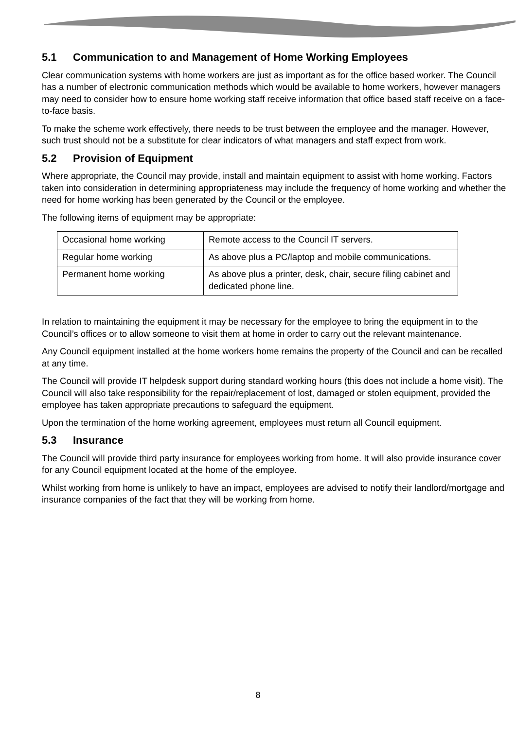5.1 Communication to and Management of Home Working Employees
Clear communication systems with home workers are just as important as for the office based worker. The Council has a number of electronic communication methods which would be available to home workers, however managers may need to consider how to ensure home working staff receive information that office based staff receive on a face-to-face basis.
To make the scheme work effectively, there needs to be trust between the employee and the manager. However, such trust should not be a substitute for clear indicators of what managers and staff expect from work.
5.2 Provision of Equipment
Where appropriate, the Council may provide, install and maintain equipment to assist with home working. Factors taken into consideration in determining appropriateness may include the frequency of home working and whether the need for home working has been generated by the Council or the employee.
The following items of equipment may be appropriate:
| Occasional home working | Remote access to the Council IT servers. |
| Regular home working | As above plus a PC/laptop and mobile communications. |
| Permanent home working | As above plus a printer, desk, chair, secure filing cabinet and dedicated phone line. |
In relation to maintaining the equipment it may be necessary for the employee to bring the equipment in to the Council’s offices or to allow someone to visit them at home in order to carry out the relevant maintenance.
Any Council equipment installed at the home workers home remains the property of the Council and can be recalled at any time.
The Council will provide IT helpdesk support during standard working hours (this does not include a home visit). The Council will also take responsibility for the repair/replacement of lost, damaged or stolen equipment, provided the employee has taken appropriate precautions to safeguard the equipment.
Upon the termination of the home working agreement, employees must return all Council equipment.
5.3 Insurance
The Council will provide third party insurance for employees working from home. It will also provide insurance cover for any Council equipment located at the home of the employee.
Whilst working from home is unlikely to have an impact, employees are advised to notify their landlord/mortgage and insurance companies of the fact that they will be working from home.
8